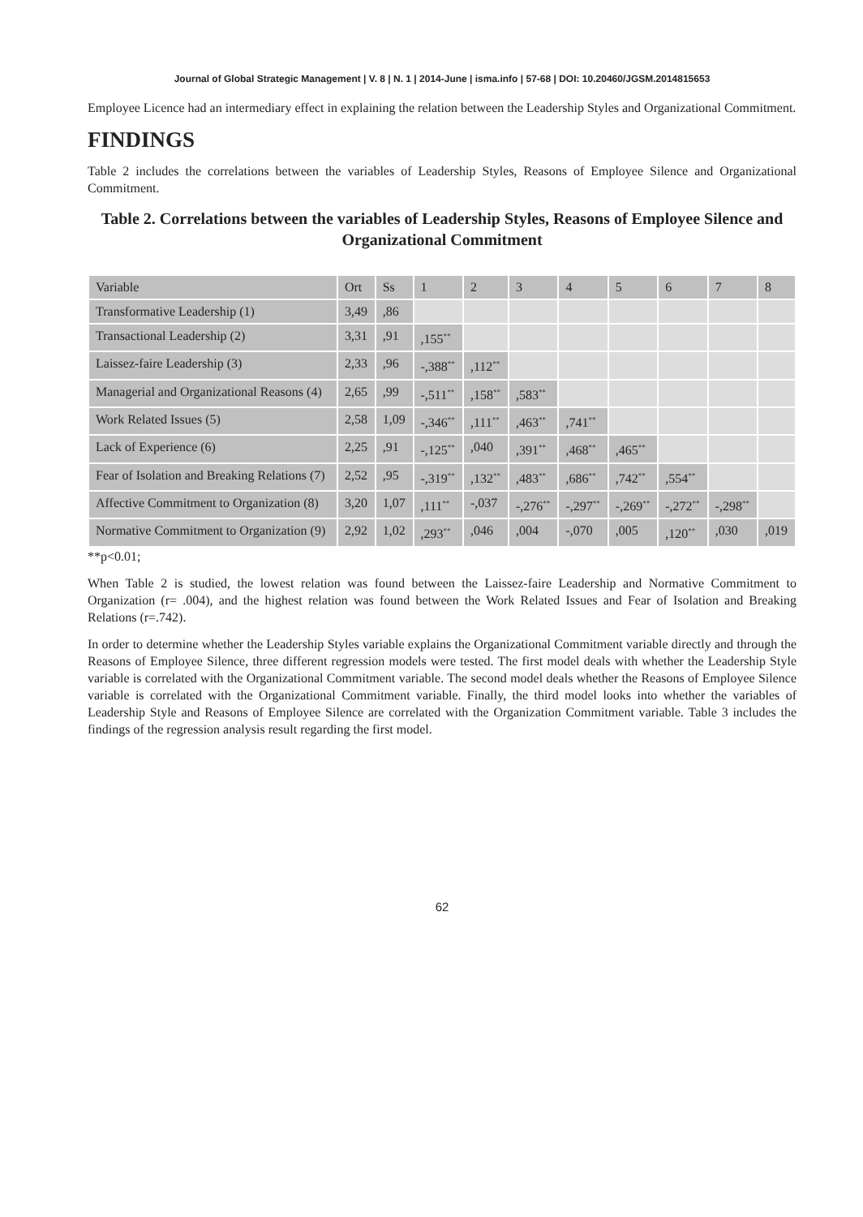Journal of Global Strategic Management | V. 8 | N. 1 | 2014-June | isma.info | 57-68 | DOI: 10.20460/JGSM.2014815653
Employee Licence had an intermediary effect in explaining the relation between the Leadership Styles and Organizational Commitment.
FINDINGS
Table 2 includes the correlations between the variables of Leadership Styles, Reasons of Employee Silence and Organizational Commitment.
Table 2. Correlations between the variables of Leadership Styles, Reasons of Employee Silence and Organizational Commitment
| Variable | Ort | Ss | 1 | 2 | 3 | 4 | 5 | 6 | 7 | 8 |
| Transformative Leadership (1) | 3,49 | ,86 | | | | | | | | |
| Transactional Leadership (2) | 3,31 | ,91 | ,155<sup>**</sup> | | | | | | | |
| Laissez-faire Leadership (3) | 2,33 | ,96 | -,388<sup>**</sup> | ,112<sup>**</sup> | | | | | | |
| Managerial and Organizational Reasons (4) | 2,65 | ,99 | -,511<sup>**</sup> | ,158<sup>**</sup> | ,583<sup>**</sup> | | | | | |
| Work Related Issues (5) | 2,58 | 1,09 | -,346<sup>**</sup> | ,111<sup>**</sup> | ,463<sup>**</sup> | ,741<sup>**</sup> | | | | |
| Lack of Experience (6) | 2,25 | ,91 | -,125<sup>**</sup> | ,040 | ,391<sup>**</sup> | ,468<sup>**</sup> | ,465<sup>**</sup> | | | |
| Fear of Isolation and Breaking Relations (7) | 2,52 | ,95 | -,319<sup>**</sup> | ,132<sup>**</sup> | ,483<sup>**</sup> | ,686<sup>**</sup> | ,742<sup>**</sup> | ,554<sup>**</sup> | | |
| Affective Commitment to Organization (8) | 3,20 | 1,07 | ,111<sup>**</sup> | -,037 | -,276<sup>**</sup> | -,297<sup>**</sup> | -,269<sup>**</sup> | -,272<sup>**</sup> | -,298<sup>**</sup> | |
| Normative Commitment to Organization (9) | 2,92 | 1,02 | ,293<sup>**</sup> | ,046 | ,004 | -,070 | ,005 | ,120<sup>**</sup> | ,030 | ,019 |
**p<0.01;
When Table 2 is studied, the lowest relation was found between the Laissez-faire Leadership and Normative Commitment to Organization (r= .004), and the highest relation was found between the Work Related Issues and Fear of Isolation and Breaking Relations (r=.742).
In order to determine whether the Leadership Styles variable explains the Organizational Commitment variable directly and through the Reasons of Employee Silence, three different regression models were tested. The first model deals with whether the Leadership Style variable is correlated with the Organizational Commitment variable. The second model deals whether the Reasons of Employee Silence variable is correlated with the Organizational Commitment variable. Finally, the third model looks into whether the variables of Leadership Style and Reasons of Employee Silence are correlated with the Organization Commitment variable. Table 3 includes the findings of the regression analysis result regarding the first model.
62